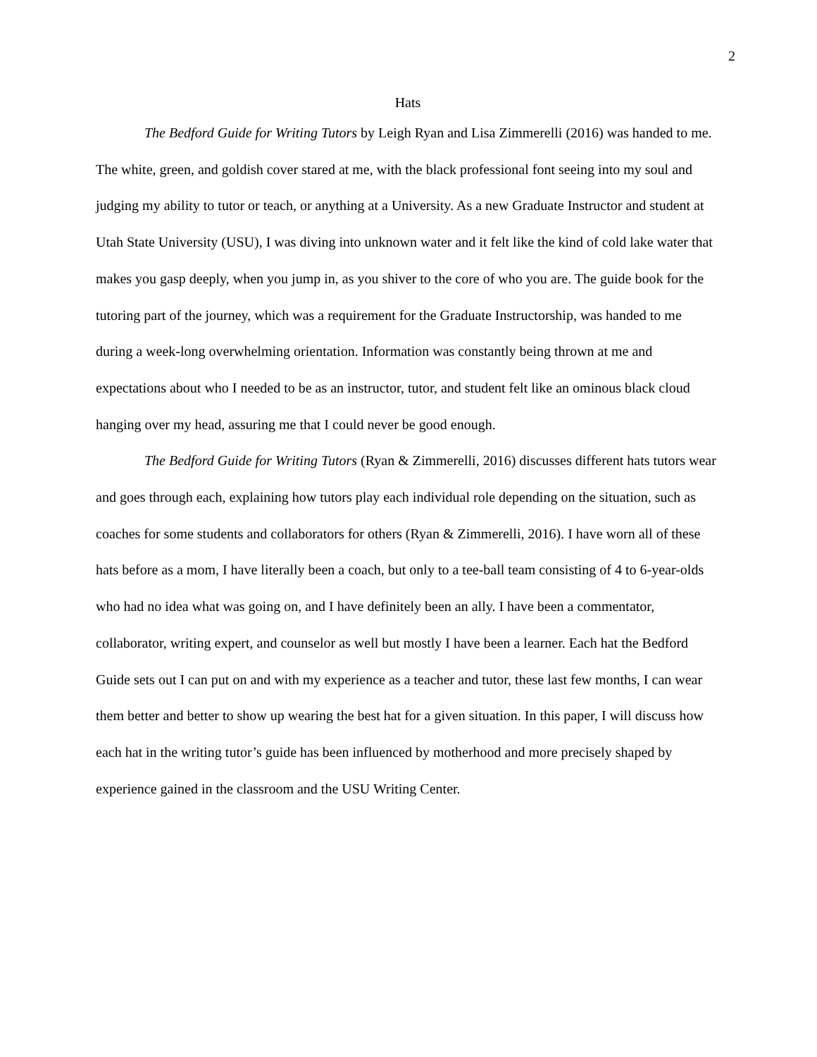2
Hats
The Bedford Guide for Writing Tutors by Leigh Ryan and Lisa Zimmerelli (2016) was handed to me. The white, green, and goldish cover stared at me, with the black professional font seeing into my soul and judging my ability to tutor or teach, or anything at a University. As a new Graduate Instructor and student at Utah State University (USU), I was diving into unknown water and it felt like the kind of cold lake water that makes you gasp deeply, when you jump in, as you shiver to the core of who you are. The guide book for the tutoring part of the journey, which was a requirement for the Graduate Instructorship, was handed to me during a week-long overwhelming orientation. Information was constantly being thrown at me and expectations about who I needed to be as an instructor, tutor, and student felt like an ominous black cloud hanging over my head, assuring me that I could never be good enough.
The Bedford Guide for Writing Tutors (Ryan & Zimmerelli, 2016) discusses different hats tutors wear and goes through each, explaining how tutors play each individual role depending on the situation, such as coaches for some students and collaborators for others (Ryan & Zimmerelli, 2016). I have worn all of these hats before as a mom, I have literally been a coach, but only to a tee-ball team consisting of 4 to 6-year-olds who had no idea what was going on, and I have definitely been an ally. I have been a commentator, collaborator, writing expert, and counselor as well but mostly I have been a learner. Each hat the Bedford Guide sets out I can put on and with my experience as a teacher and tutor, these last few months, I can wear them better and better to show up wearing the best hat for a given situation. In this paper, I will discuss how each hat in the writing tutor’s guide has been influenced by motherhood and more precisely shaped by experience gained in the classroom and the USU Writing Center.